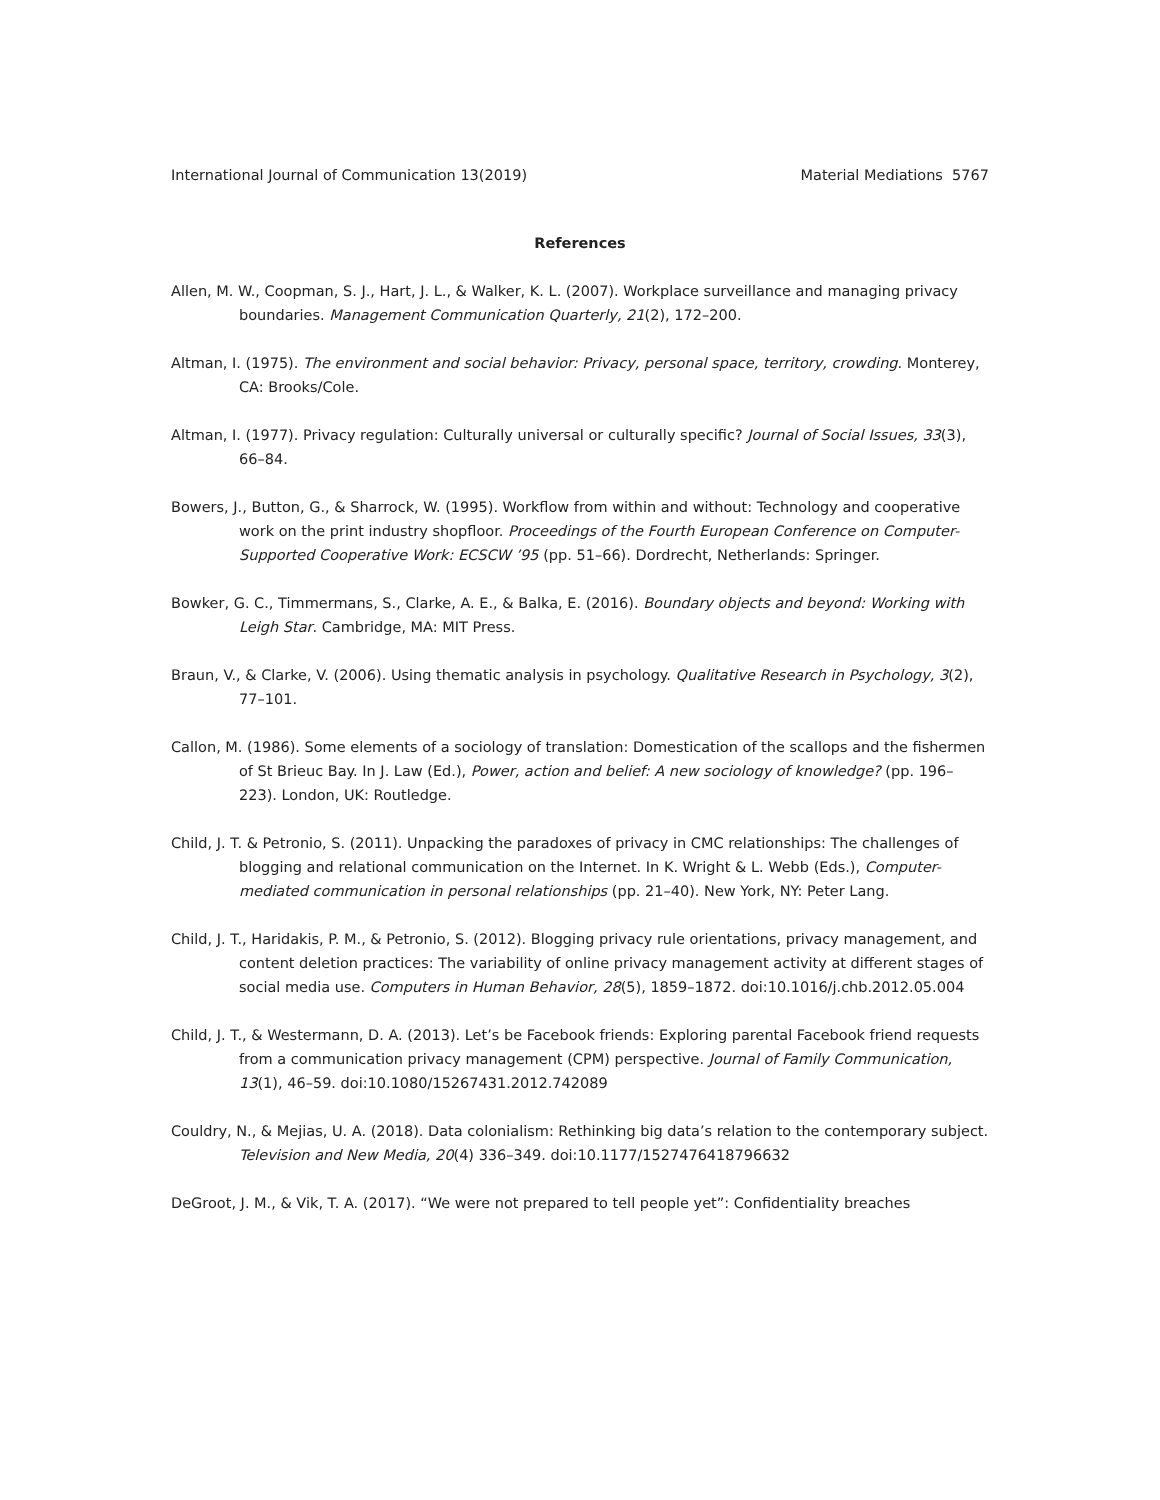International Journal of Communication 13(2019) Material Mediations 5767
References
Allen, M. W., Coopman, S. J., Hart, J. L., & Walker, K. L. (2007). Workplace surveillance and managing privacy boundaries. Management Communication Quarterly, 21(2), 172–200.
Altman, I. (1975). The environment and social behavior: Privacy, personal space, territory, crowding. Monterey, CA: Brooks/Cole.
Altman, I. (1977). Privacy regulation: Culturally universal or culturally specific? Journal of Social Issues, 33(3), 66–84.
Bowers, J., Button, G., & Sharrock, W. (1995). Workflow from within and without: Technology and cooperative work on the print industry shopfloor. Proceedings of the Fourth European Conference on Computer-Supported Cooperative Work: ECSCW ’95 (pp. 51–66). Dordrecht, Netherlands: Springer.
Bowker, G. C., Timmermans, S., Clarke, A. E., & Balka, E. (2016). Boundary objects and beyond: Working with Leigh Star. Cambridge, MA: MIT Press.
Braun, V., & Clarke, V. (2006). Using thematic analysis in psychology. Qualitative Research in Psychology, 3(2), 77–101.
Callon, M. (1986). Some elements of a sociology of translation: Domestication of the scallops and the fishermen of St Brieuc Bay. In J. Law (Ed.), Power, action and belief: A new sociology of knowledge? (pp. 196–223). London, UK: Routledge.
Child, J. T. & Petronio, S. (2011). Unpacking the paradoxes of privacy in CMC relationships: The challenges of blogging and relational communication on the Internet. In K. Wright & L. Webb (Eds.), Computer-mediated communication in personal relationships (pp. 21–40). New York, NY: Peter Lang.
Child, J. T., Haridakis, P. M., & Petronio, S. (2012). Blogging privacy rule orientations, privacy management, and content deletion practices: The variability of online privacy management activity at different stages of social media use. Computers in Human Behavior, 28(5), 1859–1872. doi:10.1016/j.chb.2012.05.004
Child, J. T., & Westermann, D. A. (2013). Let’s be Facebook friends: Exploring parental Facebook friend requests from a communication privacy management (CPM) perspective. Journal of Family Communication, 13(1), 46–59. doi:10.1080/15267431.2012.742089
Couldry, N., & Mejias, U. A. (2018). Data colonialism: Rethinking big data’s relation to the contemporary subject. Television and New Media, 20(4) 336–349. doi:10.1177/1527476418796632
DeGroot, J. M., & Vik, T. A. (2017). “We were not prepared to tell people yet”: Confidentiality breaches